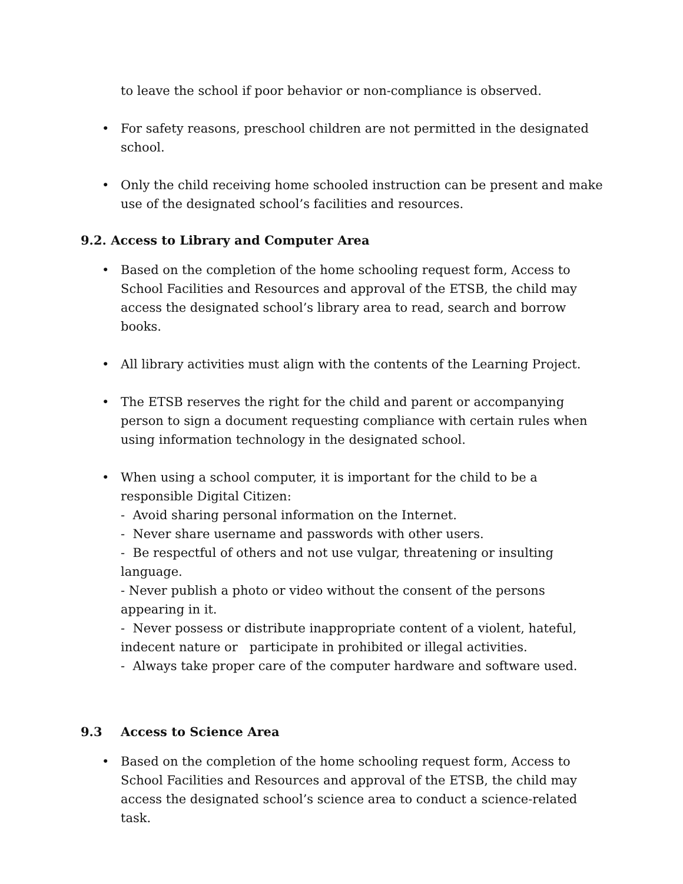to leave the school if poor behavior or non-compliance is observed.
• For safety reasons, preschool children are not permitted in the designated school.
• Only the child receiving home schooled instruction can be present and make use of the designated school’s facilities and resources.
9.2. Access to Library and Computer Area
• Based on the completion of the home schooling request form, Access to School Facilities and Resources and approval of the ETSB, the child may access the designated school’s library area to read, search and borrow books.
• All library activities must align with the contents of the Learning Project.
• The ETSB reserves the right for the child and parent or accompanying person to sign a document requesting compliance with certain rules when using information technology in the designated school.
• When using a school computer, it is important for the child to be a responsible Digital Citizen:
- Avoid sharing personal information on the Internet.
- Never share username and passwords with other users.
- Be respectful of others and not use vulgar, threatening or insulting language.
- Never publish a photo or video without the consent of the persons appearing in it.
- Never possess or distribute inappropriate content of a violent, hateful, indecent nature or participate in prohibited or illegal activities.
- Always take proper care of the computer hardware and software used.
9.3 Access to Science Area
• Based on the completion of the home schooling request form, Access to School Facilities and Resources and approval of the ETSB, the child may access the designated school’s science area to conduct a science-related task.